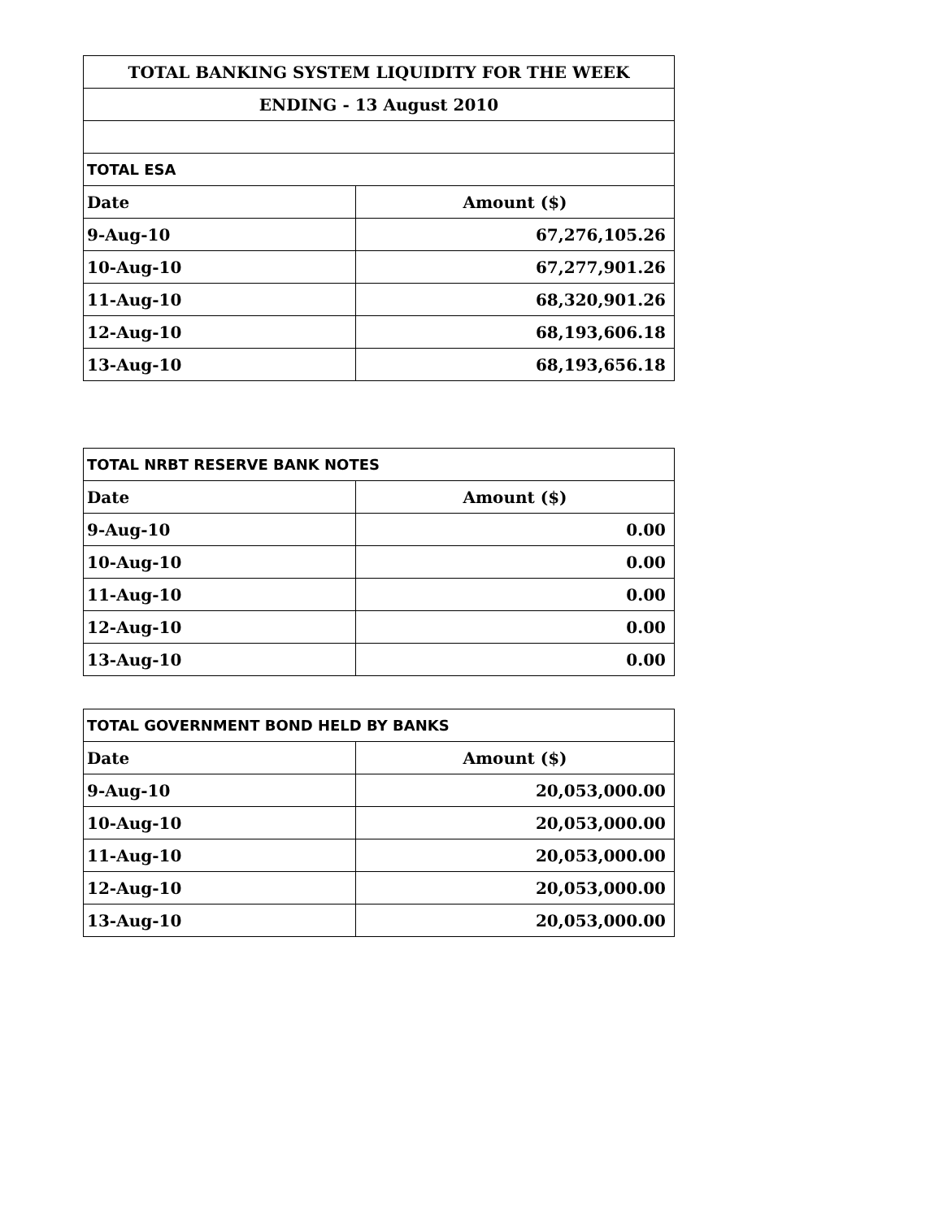| TOTAL BANKING SYSTEM LIQUIDITY FOR THE WEEK | |
| ENDING - 13 August 2010 | |
| TOTAL ESA | |
| Date | Amount ($) |
| 9-Aug-10 | 67,276,105.26 |
| 10-Aug-10 | 67,277,901.26 |
| 11-Aug-10 | 68,320,901.26 |
| 12-Aug-10 | 68,193,606.18 |
| 13-Aug-10 | 68,193,656.18 |
| TOTAL NRBT RESERVE BANK NOTES | |
| Date | Amount ($) |
| 9-Aug-10 | 0.00 |
| 10-Aug-10 | 0.00 |
| 11-Aug-10 | 0.00 |
| 12-Aug-10 | 0.00 |
| 13-Aug-10 | 0.00 |
| TOTAL GOVERNMENT BOND HELD BY BANKS | |
| Date | Amount ($) |
| 9-Aug-10 | 20,053,000.00 |
| 10-Aug-10 | 20,053,000.00 |
| 11-Aug-10 | 20,053,000.00 |
| 12-Aug-10 | 20,053,000.00 |
| 13-Aug-10 | 20,053,000.00 |